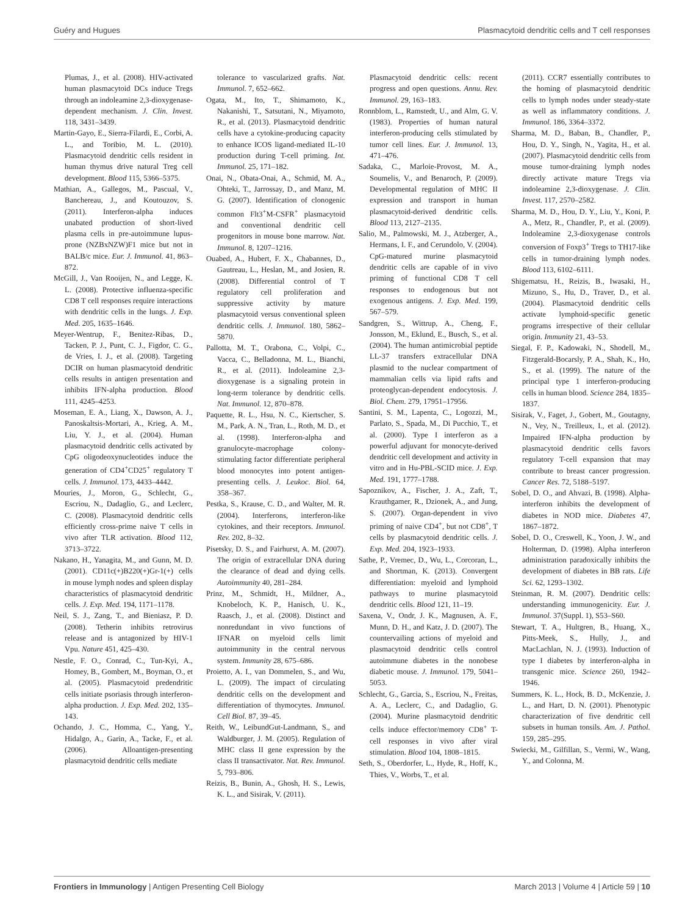Guéry and Hugues Plasmacytoid dendritic cells and T cell responses
Plumas, J., et al. (2008). HIV-activated human plasmacytoid DCs induce Tregs through an indoleamine 2,3-dioxygenase-dependent mechanism. J. Clin. Invest. 118, 3431–3439.
Martin-Gayo, E., Sierra-Filardi, E., Corbi, A. L., and Toribio, M. L. (2010). Plasmacytoid dendritic cells resident in human thymus drive natural Treg cell development. Blood 115, 5366–5375.
Mathian, A., Gallegos, M., Pascual, V., Banchereau, J., and Koutouzov, S. (2011). Interferon-alpha induces unabated production of short-lived plasma cells in pre-autoimmune lupus-prone (NZBxNZW)F1 mice but not in BALB/c mice. Eur. J. Immunol. 41, 863–872.
McGill, J., Van Rooijen, N., and Legge, K. L. (2008). Protective influenza-specific CD8 T cell responses require interactions with dendritic cells in the lungs. J. Exp. Med. 205, 1635–1646.
Meyer-Wentrup, F., Benitez-Ribas, D., Tacken, P. J., Punt, C. J., Figdor, C. G., de Vries, I. J., et al. (2008). Targeting DCIR on human plasmacytoid dendritic cells results in antigen presentation and inhibits IFN-alpha production. Blood 111, 4245–4253.
Moseman, E. A., Liang, X., Dawson, A. J., Panoskaltsis-Mortari, A., Krieg, A. M., Liu, Y. J., et al. (2004). Human plasmacytoid dendritic cells activated by CpG oligodeoxynucleotides induce the generation of CD4<sup>+</sup>CD25<sup>+</sup> regulatory T cells. J. Immunol. 173, 4433–4442.
Mouries, J., Moron, G., Schlecht, G., Escriou, N., Dadaglio, G., and Leclerc, C. (2008). Plasmacytoid dendritic cells efficiently cross-prime naive T cells in vivo after TLR activation. Blood 112, 3713–3722.
Nakano, H., Yanagita, M., and Gunn, M. D. (2001). CD11c(+)B220(+)Gr-1(+) cells in mouse lymph nodes and spleen display characteristics of plasmacytoid dendritic cells. J. Exp. Med. 194, 1171–1178.
Neil, S. J., Zang, T., and Bieniasz, P. D. (2008). Tetherin inhibits retrovirus release and is antagonized by HIV-1 Vpu. Nature 451, 425–430.
Nestle, F. O., Conrad, C., Tun-Kyi, A., Homey, B., Gombert, M., Boyman, O., et al. (2005). Plasmacytoid predendritic cells initiate psoriasis through interferon-alpha production. J. Exp. Med. 202, 135–143.
Ochando, J. C., Homma, C., Yang, Y., Hidalgo, A., Garin, A., Tacke, F., et al. (2006). Alloantigen-presenting plasmacytoid dendritic cells mediate
tolerance to vascularized grafts. Nat. Immunol. 7, 652–662.
Ogata, M., Ito, T., Shimamoto, K., Nakanishi, T., Satsutani, N., Miyamoto, R., et al. (2013). Plasmacytoid dendritic cells have a cytokine-producing capacity to enhance ICOS ligand-mediated IL-10 production during T-cell priming. Int. Immunol. 25, 171–182.
Onai, N., Obata-Onai, A., Schmid, M. A., Ohteki, T., Jarrossay, D., and Manz, M. G. (2007). Identification of clonogenic common Flt3<sup>+</sup>M-CSFR<sup>+</sup> plasmacytoid and conventional dendritic cell progenitors in mouse bone marrow. Nat. Immunol. 8, 1207–1216.
Ouabed, A., Hubert, F. X., Chabannes, D., Gautreau, L., Heslan, M., and Josien, R. (2008). Differential control of T regulatory cell proliferation and suppressive activity by mature plasmacytoid versus conventional spleen dendritic cells. J. Immunol. 180, 5862–5870.
Pallotta, M. T., Orabona, C., Volpi, C., Vacca, C., Belladonna, M. L., Bianchi, R., et al. (2011). Indoleamine 2,3-dioxygenase is a signaling protein in long-term tolerance by dendritic cells. Nat. Immunol. 12, 870–878.
Paquette, R. L., Hsu, N. C., Kiertscher, S. M., Park, A. N., Tran, L., Roth, M. D., et al. (1998). Interferon-alpha and granulocyte-macrophage colony-stimulating factor differentiate peripheral blood monocytes into potent antigen-presenting cells. J. Leukoc. Biol. 64, 358–367.
Pestka, S., Krause, C. D., and Walter, M. R. (2004). Interferons, interferon-like cytokines, and their receptors. Immunol. Rev. 202, 8–32.
Pisetsky, D. S., and Fairhurst, A. M. (2007). The origin of extracellular DNA during the clearance of dead and dying cells. Autoimmunity 40, 281–284.
Prinz, M., Schmidt, H., Mildner, A., Knobeloch, K. P., Hanisch, U. K., Raasch, J., et al. (2008). Distinct and nonredundant in vivo functions of IFNAR on myeloid cells limit autoimmunity in the central nervous system. Immunity 28, 675–686.
Proietto, A. I., van Dommelen, S., and Wu, L. (2009). The impact of circulating dendritic cells on the development and differentiation of thymocytes. Immunol. Cell Biol. 87, 39–45.
Reith, W., LeibundGut-Landmann, S., and Waldburger, J. M. (2005). Regulation of MHC class II gene expression by the class II transactivator. Nat. Rev. Immunol. 5, 793–806.
Reizis, B., Bunin, A., Ghosh, H. S., Lewis, K. L., and Sisirak, V. (2011).
Plasmacytoid dendritic cells: recent progress and open questions. Annu. Rev. Immunol. 29, 163–183.
Ronnblom, L., Ramstedt, U., and Alm, G. V. (1983). Properties of human natural interferon-producing cells stimulated by tumor cell lines. Eur. J. Immunol. 13, 471–476.
Sadaka, C., Marloie-Provost, M. A., Soumelis, V., and Benaroch, P. (2009). Developmental regulation of MHC II expression and transport in human plasmacytoid-derived dendritic cells. Blood 113, 2127–2135.
Salio, M., Palmowski, M. J., Atzberger, A., Hermans, I. F., and Cerundolo, V. (2004). CpG-matured murine plasmacytoid dendritic cells are capable of in vivo priming of functional CD8 T cell responses to endogenous but not exogenous antigens. J. Exp. Med. 199, 567–579.
Sandgren, S., Wittrup, A., Cheng, F., Jonsson, M., Eklund, E., Busch, S., et al. (2004). The human antimicrobial peptide LL-37 transfers extracellular DNA plasmid to the nuclear compartment of mammalian cells via lipid rafts and proteoglycan-dependent endocytosis. J. Biol. Chem. 279, 17951–17956.
Santini, S. M., Lapenta, C., Logozzi, M., Parlato, S., Spada, M., Di Pucchio, T., et al. (2000). Type I interferon as a powerful adjuvant for monocyte-derived dendritic cell development and activity in vitro and in Hu-PBL-SCID mice. J. Exp. Med. 191, 1777–1788.
Sapoznikov, A., Fischer, J. A., Zaft, T., Krauthgamer, R., Dzionek, A., and Jung, S. (2007). Organ-dependent in vivo priming of naive CD4<sup>+</sup>, but not CD8<sup>+</sup>, T cells by plasmacytoid dendritic cells. J. Exp. Med. 204, 1923–1933.
Sathe, P., Vremec, D., Wu, L., Corcoran, L., and Shortman, K. (2013). Convergent differentiation: myeloid and lymphoid pathways to murine plasmacytoid dendritic cells. Blood 121, 11–19.
Saxena, V., Ondr, J. K., Magnusen, A. F., Munn, D. H., and Katz, J. D. (2007). The countervailing actions of myeloid and plasmacytoid dendritic cells control autoimmune diabetes in the nonobese diabetic mouse. J. Immunol. 179, 5041–5053.
Schlecht, G., Garcia, S., Escriou, N., Freitas, A. A., Leclerc, C., and Dadaglio, G. (2004). Murine plasmacytoid dendritic cells induce effector/memory CD8<sup>+</sup> T-cell responses in vivo after viral stimulation. Blood 104, 1808–1815.
Seth, S., Oberdorfer, L., Hyde, R., Hoff, K., Thies, V., Worbs, T., et al.
(2011). CCR7 essentially contributes to the homing of plasmacytoid dendritic cells to lymph nodes under steady-state as well as inflammatory conditions. J. Immunol. 186, 3364–3372.
Sharma, M. D., Baban, B., Chandler, P., Hou, D. Y., Singh, N., Yagita, H., et al. (2007). Plasmacytoid dendritic cells from mouse tumor-draining lymph nodes directly activate mature Tregs via indoleamine 2,3-dioxygenase. J. Clin. Invest. 117, 2570–2582.
Sharma, M. D., Hou, D. Y., Liu, Y., Koni, P. A., Metz, R., Chandler, P., et al. (2009). Indoleamine 2,3-dioxygenase controls conversion of Foxp3<sup>+</sup> Tregs to TH17-like cells in tumor-draining lymph nodes. Blood 113, 6102–6111.
Shigematsu, H., Reizis, B., Iwasaki, H., Mizuno, S., Hu, D., Traver, D., et al. (2004). Plasmacytoid dendritic cells activate lymphoid-specific genetic programs irrespective of their cellular origin. Immunity 21, 43–53.
Siegal, F. P., Kadowaki, N., Shodell, M., Fitzgerald-Bocarsly, P. A., Shah, K., Ho, S., et al. (1999). The nature of the principal type 1 interferon-producing cells in human blood. Science 284, 1835–1837.
Sisirak, V., Faget, J., Gobert, M., Goutagny, N., Vey, N., Treilleux, I., et al. (2012). Impaired IFN-alpha production by plasmacytoid dendritic cells favors regulatory T-cell expansion that may contribute to breast cancer progression. Cancer Res. 72, 5188–5197.
Sobel, D. O., and Ahvazi, B. (1998). Alpha-interferon inhibits the development of diabetes in NOD mice. Diabetes 47, 1867–1872.
Sobel, D. O., Creswell, K., Yoon, J. W., and Holterman, D. (1998). Alpha interferon administration paradoxically inhibits the development of diabetes in BB rats. Life Sci. 62, 1293–1302.
Steinman, R. M. (2007). Dendritic cells: understanding immunogenicity. Eur. J. Immunol. 37(Suppl. 1), S53–S60.
Stewart, T. A., Hultgren, B., Huang, X., Pitts-Meek, S., Hully, J., and MacLachlan, N. J. (1993). Induction of type I diabetes by interferon-alpha in transgenic mice. Science 260, 1942–1946.
Summers, K. L., Hock, B. D., McKenzie, J. L., and Hart, D. N. (2001). Phenotypic characterization of five dendritic cell subsets in human tonsils. Am. J. Pathol. 159, 285–295.
Swiecki, M., Gilfillan, S., Vermi, W., Wang, Y., and Colonna, M.
Frontiers in Immunology | Antigen Presenting Cell Biology March 2013 | Volume 4 | Article 59 | 10